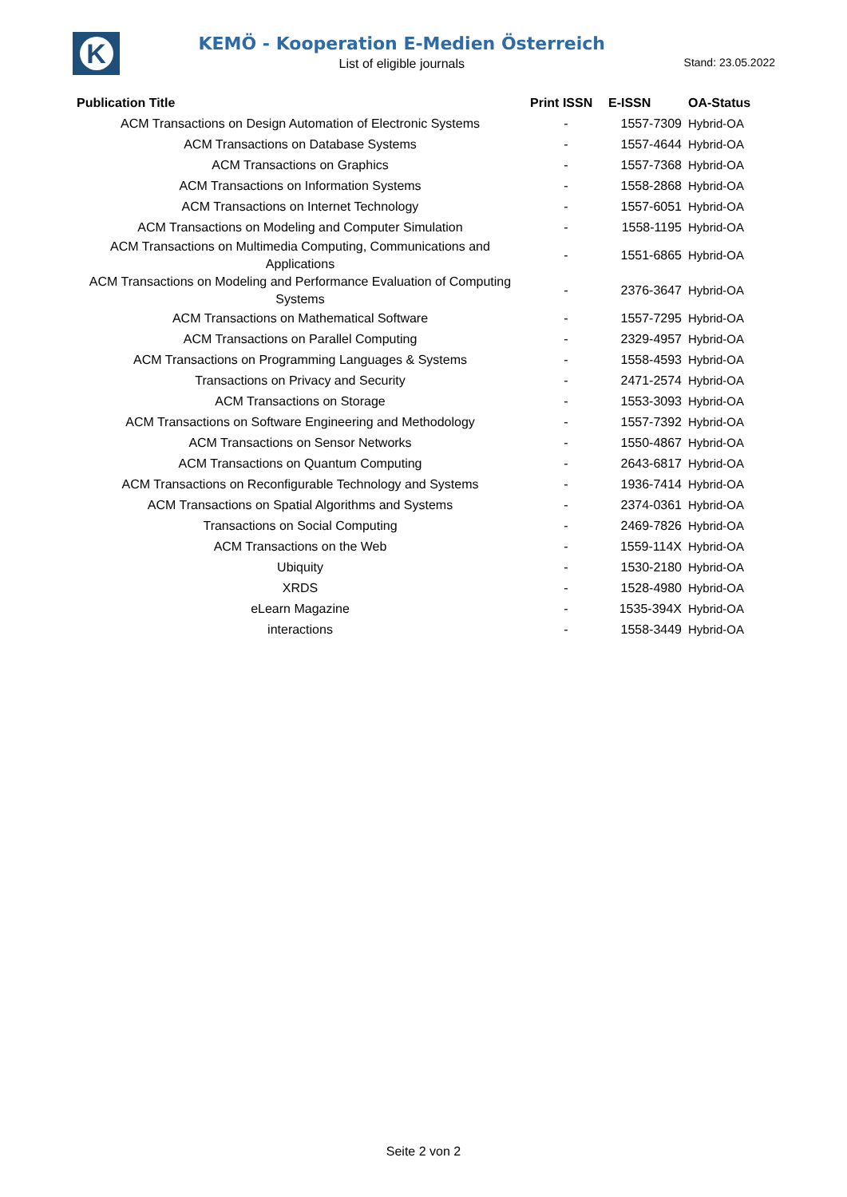K
KEMÖ - Kooperation E-Medien Österreich
List of eligible journals
Stand: 23.05.2022
| Publication Title | Print ISSN | E-ISSN | OA-Status |
| --- | --- | --- | --- |
| ACM Transactions on Design Automation of Electronic Systems | - | 1557-7309 | Hybrid-OA |
| ACM Transactions on Database Systems | - | 1557-4644 | Hybrid-OA |
| ACM Transactions on Graphics | - | 1557-7368 | Hybrid-OA |
| ACM Transactions on Information Systems | - | 1558-2868 | Hybrid-OA |
| ACM Transactions on Internet Technology | - | 1557-6051 | Hybrid-OA |
| ACM Transactions on Modeling and Computer Simulation | - | 1558-1195 | Hybrid-OA |
| ACM Transactions on Multimedia Computing, Communications and Applications | - | 1551-6865 | Hybrid-OA |
| ACM Transactions on Modeling and Performance Evaluation of Computing Systems | - | 2376-3647 | Hybrid-OA |
| ACM Transactions on Mathematical Software | - | 1557-7295 | Hybrid-OA |
| ACM Transactions on Parallel Computing | - | 2329-4957 | Hybrid-OA |
| ACM Transactions on Programming Languages & Systems | - | 1558-4593 | Hybrid-OA |
| Transactions on Privacy and Security | - | 2471-2574 | Hybrid-OA |
| ACM Transactions on Storage | - | 1553-3093 | Hybrid-OA |
| ACM Transactions on Software Engineering and Methodology | - | 1557-7392 | Hybrid-OA |
| ACM Transactions on Sensor Networks | - | 1550-4867 | Hybrid-OA |
| ACM Transactions on Quantum Computing | - | 2643-6817 | Hybrid-OA |
| ACM Transactions on Reconfigurable Technology and Systems | - | 1936-7414 | Hybrid-OA |
| ACM Transactions on Spatial Algorithms and Systems | - | 2374-0361 | Hybrid-OA |
| Transactions on Social Computing | - | 2469-7826 | Hybrid-OA |
| ACM Transactions on the Web | - | 1559-114X | Hybrid-OA |
| Ubiquity | - | 1530-2180 | Hybrid-OA |
| XRDS | - | 1528-4980 | Hybrid-OA |
| eLearn Magazine | - | 1535-394X | Hybrid-OA |
| interactions | - | 1558-3449 | Hybrid-OA |
Seite 2 von 2